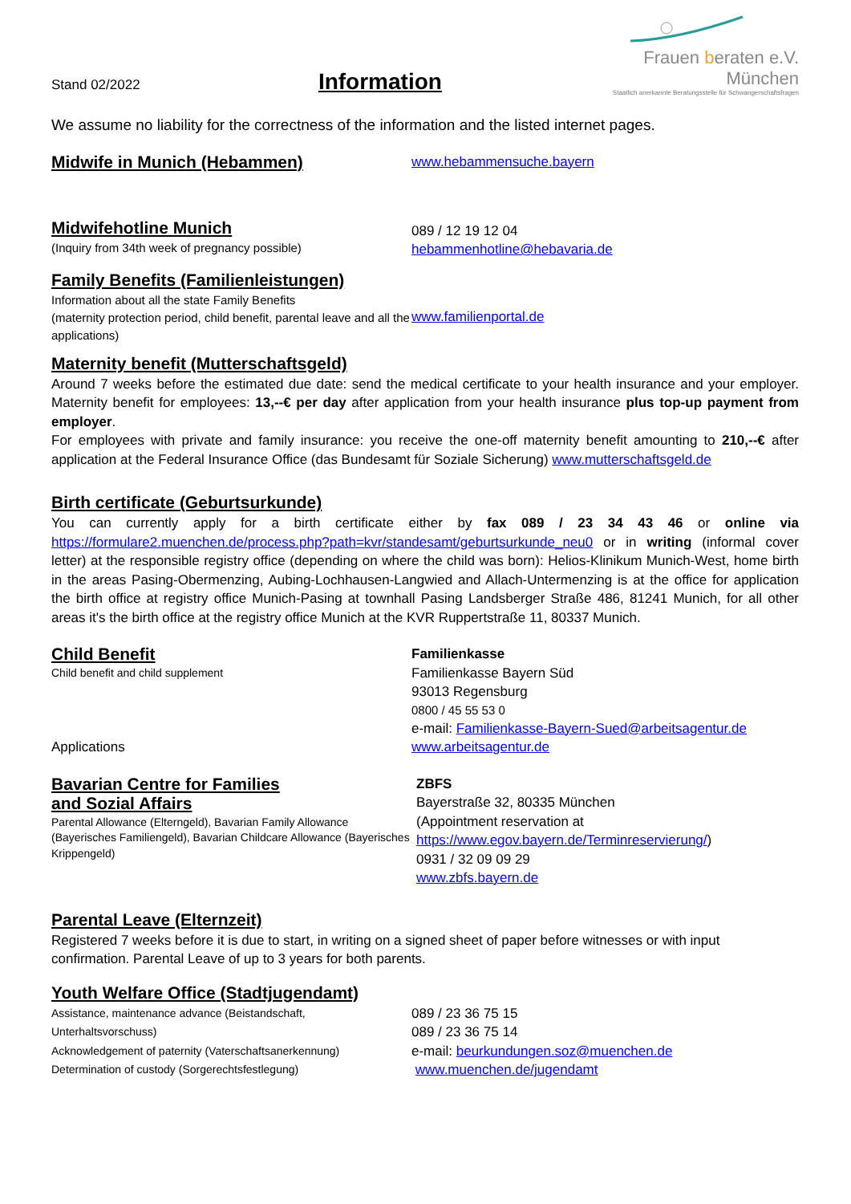Stand 02/2022
Information
Frauen beraten e.V. München
Staatlich anerkannte Beratungsstelle für Schwangerschaftsfragen
We assume no liability for the correctness of the information and the listed internet pages.
Midwife in Munich (Hebammen)
www.hebammensuche.bayern
Midwifehotline Munich
(Inquiry from 34th week of pregnancy possible)
089 / 12 19 12 04
hebammenhotline@hebavaria.de
Family Benefits (Familienleistungen)
Information about all the state Family Benefits
(maternity protection period, child benefit, parental leave and all the applications)
www.familienportal.de
Maternity benefit (Mutterschaftsgeld)
Around 7 weeks before the estimated due date: send the medical certificate to your health insurance and your employer. Maternity benefit for employees: 13,--€ per day after application from your health insurance plus top-up payment from employer.
For employees with private and family insurance: you receive the one-off maternity benefit amounting to 210,--€ after application at the Federal Insurance Office (das Bundesamt für Soziale Sicherung) www.mutterschaftsgeld.de
Birth certificate (Geburtsurkunde)
You can currently apply for a birth certificate either by fax 089 / 23 34 43 46 or online via https://formulare2.muenchen.de/process.php?path=kvr/standesamt/geburtsurkunde_neu0 or in writing (informal cover letter) at the responsible registry office (depending on where the child was born): Helios-Klinikum Munich-West, home birth in the areas Pasing-Obermenzing, Aubing-Lochhausen-Langwied and Allach-Untermenzing is at the office for application the birth office at registry office Munich-Pasing at townhall Pasing Landsberger Straße 486, 81241 Munich, for all other areas it's the birth office at the registry office Munich at the KVR Ruppertstraße 11, 80337 Munich.
Child Benefit
Child benefit and child supplement
Applications
Familienkasse
Familienkasse Bayern Süd
93013 Regensburg
0800 / 45 55 53 0
e-mail: Familienkasse-Bayern-Sued@arbeitsagentur.de
www.arbeitsagentur.de
Bavarian Centre for Families
and Sozial Affairs
Parental Allowance (Elterngeld), Bavarian Family Allowance (Bayerisches Familiengeld), Bavarian Childcare Allowance (Bayerisches Krippengeld)
ZBFS
Bayerstraße 32, 80335 München
(Appointment reservation at
https://www.egov.bayern.de/Terminreservierung/)
0931 / 32 09 09 29
www.zbfs.bayern.de
Parental Leave (Elternzeit)
Registered 7 weeks before it is due to start, in writing on a signed sheet of paper before witnesses or with input confirmation. Parental Leave of up to 3 years for both parents.
Youth Welfare Office (Stadtjugendamt)
Assistance, maintenance advance (Beistandschaft, Unterhaltsvorschuss)
Acknowledgement of paternity (Vaterschaftsanerkennung)
Determination of custody (Sorgerechtsfestlegung)
089 / 23 36 75 15
089 / 23 36 75 14
e-mail: beurkundungen.soz@muenchen.de
www.muenchen.de/jugendamt